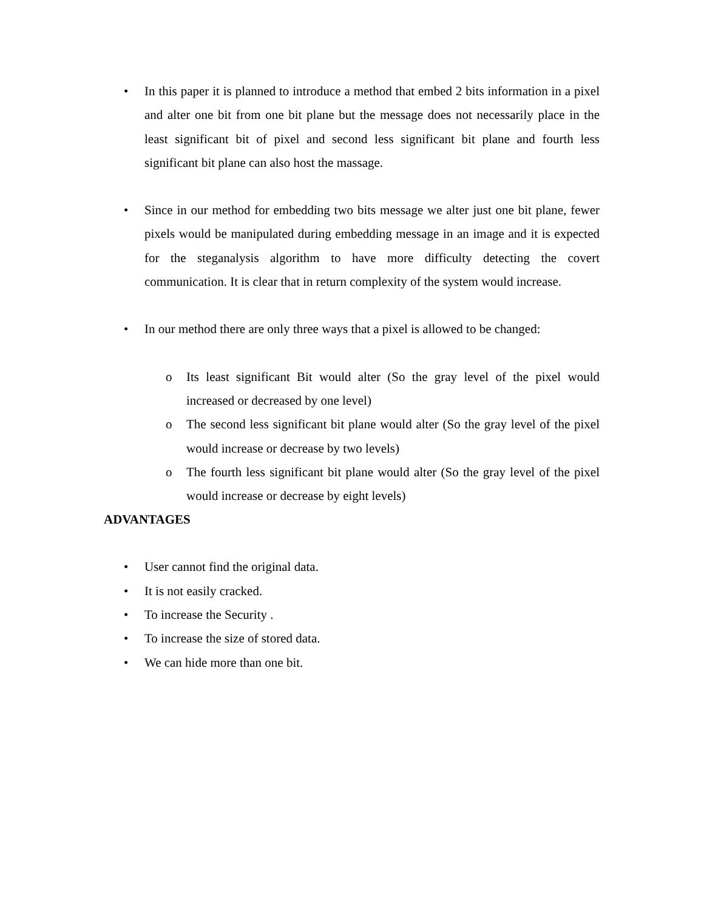• In this paper it is planned to introduce a method that embed 2 bits information in a pixel and alter one bit from one bit plane but the message does not necessarily place in the least significant bit of pixel and second less significant bit plane and fourth less significant bit plane can also host the massage.
• Since in our method for embedding two bits message we alter just one bit plane, fewer pixels would be manipulated during embedding message in an image and it is expected for the steganalysis algorithm to have more difficulty detecting the covert communication. It is clear that in return complexity of the system would increase.
• In our method there are only three ways that a pixel is allowed to be changed:
o Its least significant Bit would alter (So the gray level of the pixel would increased or decreased by one level)
o The second less significant bit plane would alter (So the gray level of the pixel would increase or decrease by two levels)
o The fourth less significant bit plane would alter (So the gray level of the pixel would increase or decrease by eight levels)
ADVANTAGES
• User cannot find the original data.
• It is not easily cracked.
• To increase the Security .
• To increase the size of stored data.
• We can hide more than one bit.